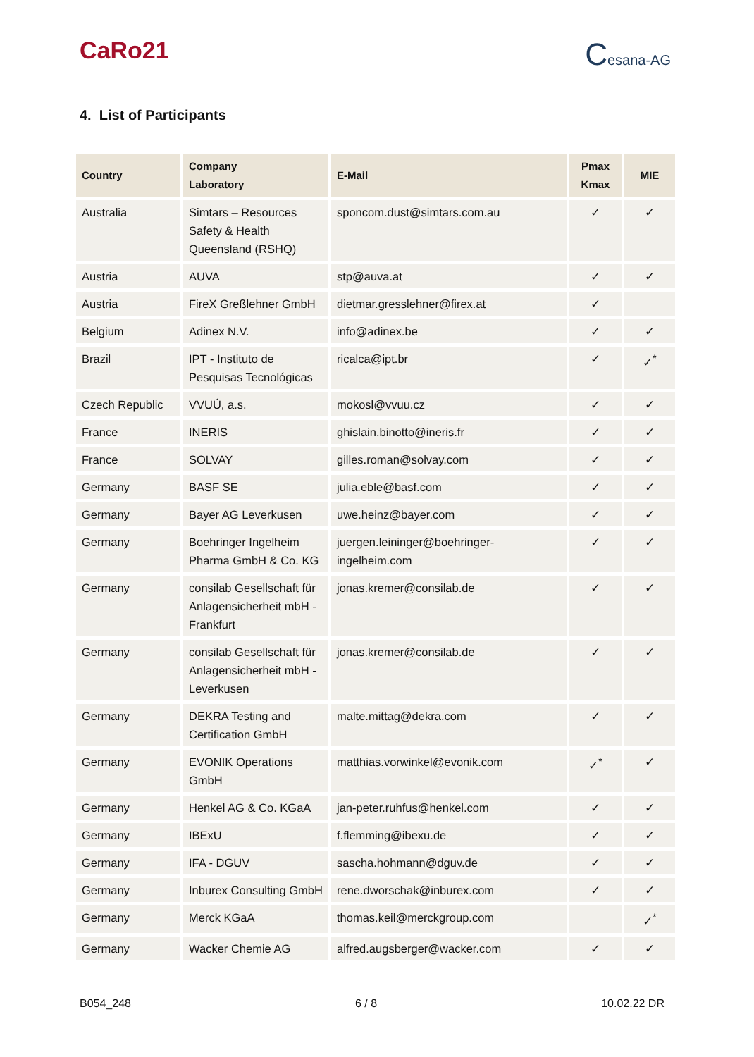CaRo21
Cesana-AG
4. List of Participants
| Country | Company Laboratory | E-Mail | Pmax Kmax | MIE |
| --- | --- | --- | --- | --- |
| Australia | Simtars – Resources Safety & Health Queensland (RSHQ) | sponcom.dust@simtars.com.au | ✓ | ✓ |
| Austria | AUVA | stp@auva.at | ✓ | ✓ |
| Austria | FireX Greßlehner GmbH | dietmar.gresslehner@firex.at | ✓ | |
| Belgium | Adinex N.V. | info@adinex.be | ✓ | ✓ |
| Brazil | IPT - Instituto de Pesquisas Tecnológicas | ricalca@ipt.br | ✓ | ✓<sup>*</sup> |
| Czech Republic | VVUÚ, a.s. | mokosl@vvuu.cz | ✓ | ✓ |
| France | INERIS | ghislain.binotto@ineris.fr | ✓ | ✓ |
| France | SOLVAY | gilles.roman@solvay.com | ✓ | ✓ |
| Germany | BASF SE | julia.eble@basf.com | ✓ | ✓ |
| Germany | Bayer AG Leverkusen | uwe.heinz@bayer.com | ✓ | ✓ |
| Germany | Boehringer Ingelheim Pharma GmbH & Co. KG | juergen.leininger@boehringer-ingelheim.com | ✓ | ✓ |
| Germany | consilab Gesellschaft für Anlagensicherheit mbH - Frankfurt | jonas.kremer@consilab.de | ✓ | ✓ |
| Germany | consilab Gesellschaft für Anlagensicherheit mbH - Leverkusen | jonas.kremer@consilab.de | ✓ | ✓ |
| Germany | DEKRA Testing and Certification GmbH | malte.mittag@dekra.com | ✓ | ✓ |
| Germany | EVONIK Operations GmbH | matthias.vorwinkel@evonik.com | ✓<sup>*</sup> | ✓ |
| Germany | Henkel AG & Co. KGaA | jan-peter.ruhfus@henkel.com | ✓ | ✓ |
| Germany | IBExU | f.flemming@ibexu.de | ✓ | ✓ |
| Germany | IFA - DGUV | sascha.hohmann@dguv.de | ✓ | ✓ |
| Germany | Inburex Consulting GmbH | rene.dworschak@inburex.com | ✓ | ✓ |
| Germany | Merck KGaA | thomas.keil@merckgroup.com | | ✓<sup>*</sup> |
| Germany | Wacker Chemie AG | alfred.augsberger@wacker.com | ✓ | ✓ |
B054_248 6 / 8 10.02.22 DR